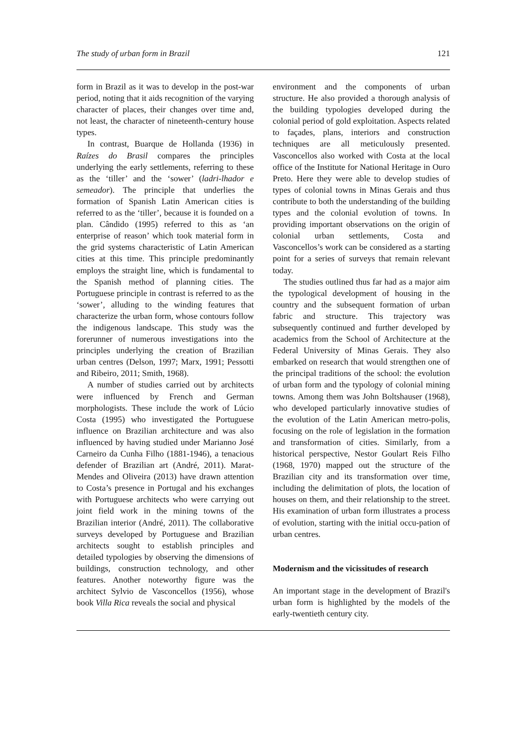The study of urban form in Brazil 121
form in Brazil as it was to develop in the post-war period, noting that it aids recognition of the varying character of places, their changes over time and, not least, the character of nineteenth-century house types.
In contrast, Buarque de Hollanda (1936) in Raízes do Brasil compares the principles underlying the early settlements, referring to these as the ‘tiller’ and the ‘sower’ (ladri-lhador e semeador). The principle that underlies the formation of Spanish Latin American cities is referred to as the ‘tiller’, because it is founded on a plan. Cândido (1995) referred to this as ‘an enterprise of reason’ which took material form in the grid systems characteristic of Latin American cities at this time. This principle predominantly employs the straight line, which is fundamental to the Spanish method of planning cities. The Portuguese principle in contrast is referred to as the ‘sower’, alluding to the winding features that characterize the urban form, whose contours follow the indigenous landscape. This study was the forerunner of numerous investigations into the principles underlying the creation of Brazilian urban centres (Delson, 1997; Marx, 1991; Pessotti and Ribeiro, 2011; Smith, 1968).
A number of studies carried out by architects were influenced by French and German morphologists. These include the work of Lúcio Costa (1995) who investigated the Portuguese influence on Brazilian architecture and was also influenced by having studied under Marianno José Carneiro da Cunha Filho (1881-1946), a tenacious defender of Brazilian art (André, 2011). Marat-Mendes and Oliveira (2013) have drawn attention to Costa’s presence in Portugal and his exchanges with Portuguese architects who were carrying out joint field work in the mining towns of the Brazilian interior (André, 2011). The collaborative surveys developed by Portuguese and Brazilian architects sought to establish principles and detailed typologies by observing the dimensions of buildings, construction technology, and other features. Another noteworthy figure was the architect Sylvio de Vasconcellos (1956), whose book Villa Rica reveals the social and physical
environment and the components of urban structure. He also provided a thorough analysis of the building typologies developed during the colonial period of gold exploitation. Aspects related to façades, plans, interiors and construction techniques are all meticulously presented. Vasconcellos also worked with Costa at the local office of the Institute for National Heritage in Ouro Preto. Here they were able to develop studies of types of colonial towns in Minas Gerais and thus contribute to both the understanding of the building types and the colonial evolution of towns. In providing important observations on the origin of colonial urban settlements, Costa and Vasconcellos’s work can be considered as a starting point for a series of surveys that remain relevant today.
The studies outlined thus far had as a major aim the typological development of housing in the country and the subsequent formation of urban fabric and structure. This trajectory was subsequently continued and further developed by academics from the School of Architecture at the Federal University of Minas Gerais. They also embarked on research that would strengthen one of the principal traditions of the school: the evolution of urban form and the typology of colonial mining towns. Among them was John Boltshauser (1968), who developed particularly innovative studies of the evolution of the Latin American metro-polis, focusing on the role of legislation in the formation and transformation of cities. Similarly, from a historical perspective, Nestor Goulart Reis Filho (1968, 1970) mapped out the structure of the Brazilian city and its transformation over time, including the delimitation of plots, the location of houses on them, and their relationship to the street. His examination of urban form illustrates a process of evolution, starting with the initial occu-pation of urban centres.
Modernism and the vicissitudes of research
An important stage in the development of Brazil's urban form is highlighted by the models of the early-twentieth century city.